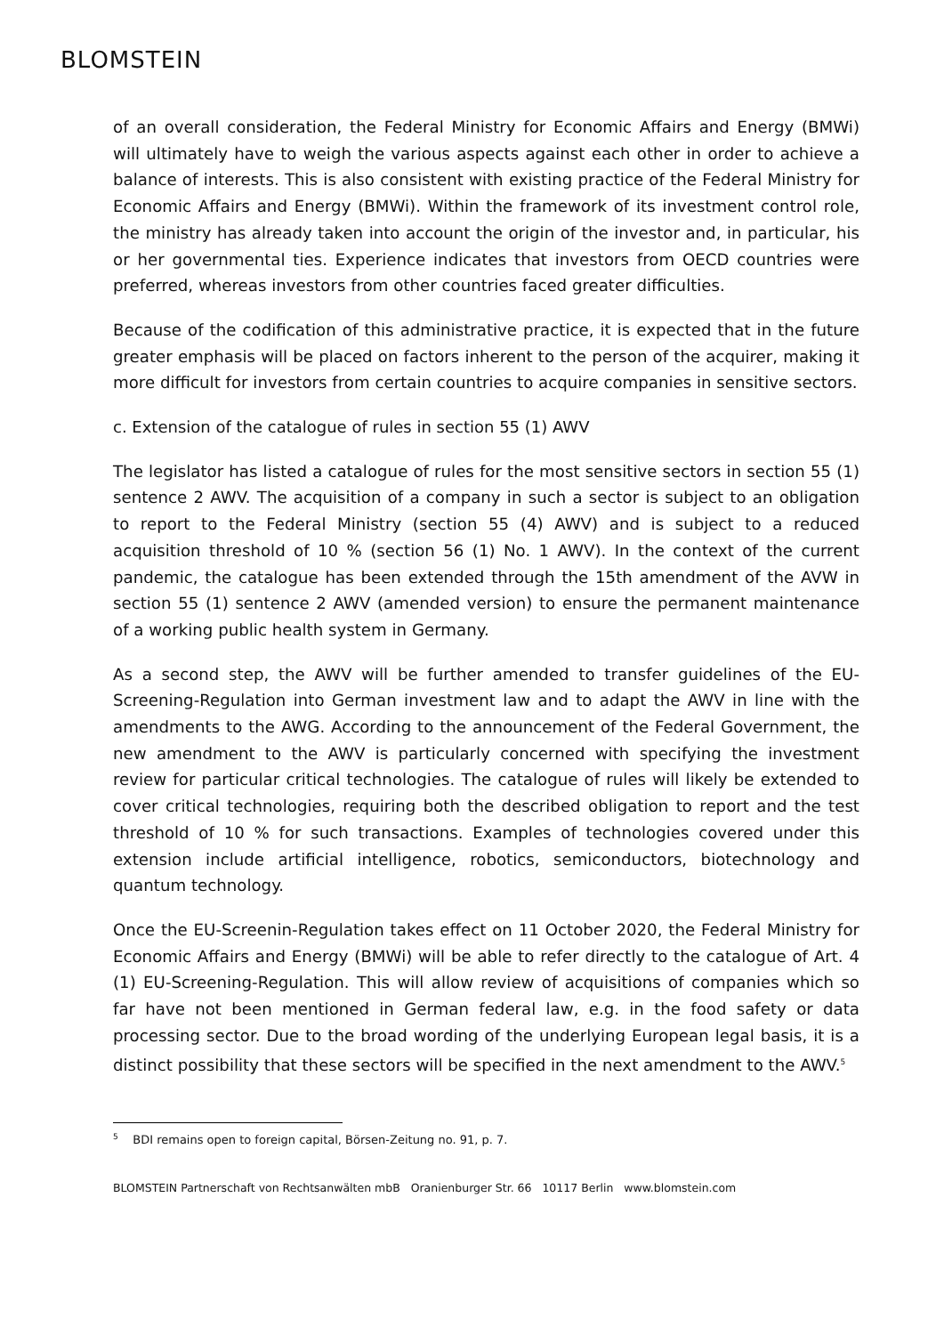BLOMSTEIN
of an overall consideration, the Federal Ministry for Economic Affairs and Energy (BMWi) will ultimately have to weigh the various aspects against each other in order to achieve a balance of interests. This is also consistent with existing practice of the Federal Ministry for Economic Affairs and Energy (BMWi). Within the framework of its investment control role, the ministry has already taken into account the origin of the investor and, in particular, his or her governmental ties. Experience indicates that investors from OECD countries were preferred, whereas investors from other countries faced greater difficulties.
Because of the codification of this administrative practice, it is expected that in the future greater emphasis will be placed on factors inherent to the person of the acquirer, making it more difficult for investors from certain countries to acquire companies in sensitive sectors.
c. Extension of the catalogue of rules in section 55 (1) AWV
The legislator has listed a catalogue of rules for the most sensitive sectors in section 55 (1) sentence 2 AWV. The acquisition of a company in such a sector is subject to an obligation to report to the Federal Ministry (section 55 (4) AWV) and is subject to a reduced acquisition threshold of 10 % (section 56 (1) No. 1 AWV). In the context of the current pandemic, the catalogue has been extended through the 15th amendment of the AVW in section 55 (1) sentence 2 AWV (amended version) to ensure the permanent maintenance of a working public health system in Germany.
As a second step, the AWV will be further amended to transfer guidelines of the EU-Screening-Regulation into German investment law and to adapt the AWV in line with the amendments to the AWG. According to the announcement of the Federal Government, the new amendment to the AWV is particularly concerned with specifying the investment review for particular critical technologies. The catalogue of rules will likely be extended to cover critical technologies, requiring both the described obligation to report and the test threshold of 10 % for such transactions. Examples of technologies covered under this extension include artificial intelligence, robotics, semiconductors, biotechnology and quantum technology.
Once the EU-Screenin-Regulation takes effect on 11 October 2020, the Federal Ministry for Economic Affairs and Energy (BMWi) will be able to refer directly to the catalogue of Art. 4 (1) EU-Screening-Regulation. This will allow review of acquisitions of companies which so far have not been mentioned in German federal law, e.g. in the food safety or data processing sector. Due to the broad wording of the underlying European legal basis, it is a distinct possibility that these sectors will be specified in the next amendment to the AWV.<sup>5</sup>
<sup>5</sup> BDI remains open to foreign capital, Börsen-Zeitung no. 91, p. 7.
BLOMSTEIN Partnerschaft von Rechtsanwälten mbB Oranienburger Str. 66 10117 Berlin www.blomstein.com